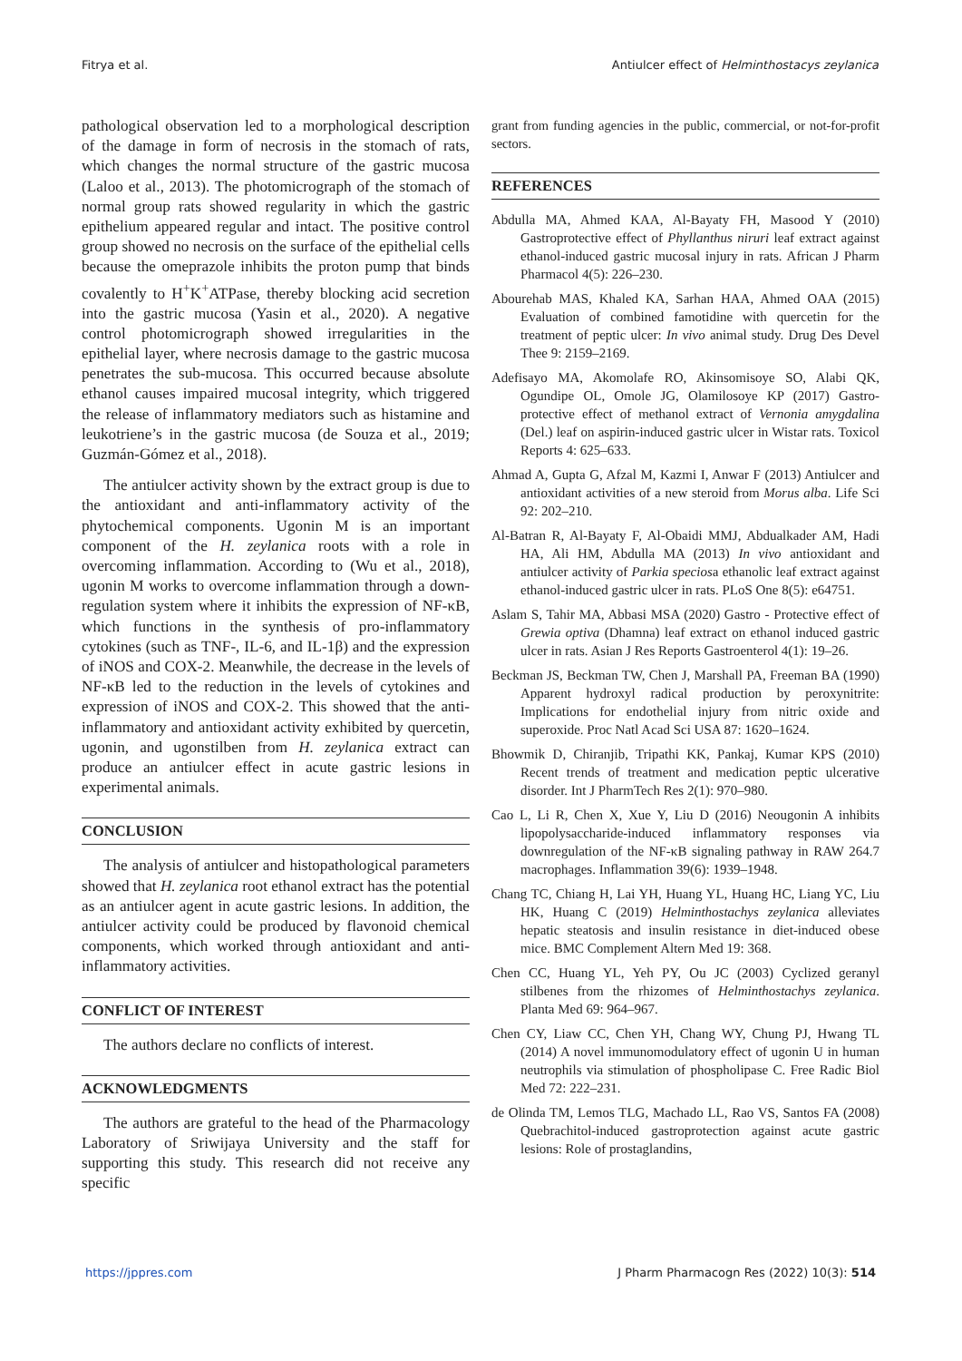Fitrya et al. Antiulcer effect of Helminthostacys zeylanica
pathological observation led to a morphological description of the damage in form of necrosis in the stomach of rats, which changes the normal structure of the gastric mucosa (Laloo et al., 2013). The photomicrograph of the stomach of normal group rats showed regularity in which the gastric epithelium appeared regular and intact. The positive control group showed no necrosis on the surface of the epithelial cells because the omeprazole inhibits the proton pump that binds covalently to H<sup>+</sup>K<sup>+</sup>ATPase, thereby blocking acid secretion into the gastric mucosa (Yasin et al., 2020). A negative control photomicrograph showed irregularities in the epithelial layer, where necrosis damage to the gastric mucosa penetrates the sub-mucosa. This occurred because absolute ethanol causes impaired mucosal integrity, which triggered the release of inflammatory mediators such as histamine and leukotriene’s in the gastric mucosa (de Souza et al., 2019; Guzmán-Gómez et al., 2018).
The antiulcer activity shown by the extract group is due to the antioxidant and anti-inflammatory activity of the phytochemical components. Ugonin M is an important component of the H. zeylanica roots with a role in overcoming inflammation. According to (Wu et al., 2018), ugonin M works to overcome inflammation through a down-regulation system where it inhibits the expression of NF-κB, which functions in the synthesis of pro-inflammatory cytokines (such as TNF-, IL-6, and IL-1β) and the expression of iNOS and COX-2. Meanwhile, the decrease in the levels of NF-κB led to the reduction in the levels of cytokines and expression of iNOS and COX-2. This showed that the anti-inflammatory and antioxidant activity exhibited by quercetin, ugonin, and ugonstilben from H. zeylanica extract can produce an antiulcer effect in acute gastric lesions in experimental animals.
CONCLUSION
The analysis of antiulcer and histopathological parameters showed that H. zeylanica root ethanol extract has the potential as an antiulcer agent in acute gastric lesions. In addition, the antiulcer activity could be produced by flavonoid chemical components, which worked through antioxidant and anti-inflammatory activities.
CONFLICT OF INTEREST
The authors declare no conflicts of interest.
ACKNOWLEDGMENTS
The authors are grateful to the head of the Pharmacology Laboratory of Sriwijaya University and the staff for supporting this study. This research did not receive any specific
grant from funding agencies in the public, commercial, or not-for-profit sectors.
REFERENCES
Abdulla MA, Ahmed KAA, Al-Bayaty FH, Masood Y (2010) Gastroprotective effect of Phyllanthus niruri leaf extract against ethanol-induced gastric mucosal injury in rats. African J Pharm Pharmacol 4(5): 226–230.
Abourehab MAS, Khaled KA, Sarhan HAA, Ahmed OAA (2015) Evaluation of combined famotidine with quercetin for the treatment of peptic ulcer: In vivo animal study. Drug Des Devel Thee 9: 2159–2169.
Adefisayo MA, Akomolafe RO, Akinsomisoye SO, Alabi QK, Ogundipe OL, Omole JG, Olamilosoye KP (2017) Gastro-protective effect of methanol extract of Vernonia amygdalina (Del.) leaf on aspirin-induced gastric ulcer in Wistar rats. Toxicol Reports 4: 625–633.
Ahmad A, Gupta G, Afzal M, Kazmi I, Anwar F (2013) Antiulcer and antioxidant activities of a new steroid from Morus alba. Life Sci 92: 202–210.
Al-Batran R, Al-Bayaty F, Al-Obaidi MMJ, Abdualkader AM, Hadi HA, Ali HM, Abdulla MA (2013) In vivo antioxidant and antiulcer activity of Parkia speciosa ethanolic leaf extract against ethanol-induced gastric ulcer in rats. PLoS One 8(5): e64751.
Aslam S, Tahir MA, Abbasi MSA (2020) Gastro - Protective effect of Grewia optiva (Dhamna) leaf extract on ethanol induced gastric ulcer in rats. Asian J Res Reports Gastroenterol 4(1): 19–26.
Beckman JS, Beckman TW, Chen J, Marshall PA, Freeman BA (1990) Apparent hydroxyl radical production by peroxynitrite: Implications for endothelial injury from nitric oxide and superoxide. Proc Natl Acad Sci USA 87: 1620–1624.
Bhowmik D, Chiranjib, Tripathi KK, Pankaj, Kumar KPS (2010) Recent trends of treatment and medication peptic ulcerative disorder. Int J PharmTech Res 2(1): 970–980.
Cao L, Li R, Chen X, Xue Y, Liu D (2016) Neougonin A inhibits lipopolysaccharide-induced inflammatory responses via downregulation of the NF-κB signaling pathway in RAW 264.7 macrophages. Inflammation 39(6): 1939–1948.
Chang TC, Chiang H, Lai YH, Huang YL, Huang HC, Liang YC, Liu HK, Huang C (2019) Helminthostachys zeylanica alleviates hepatic steatosis and insulin resistance in diet-induced obese mice. BMC Complement Altern Med 19: 368.
Chen CC, Huang YL, Yeh PY, Ou JC (2003) Cyclized geranyl stilbenes from the rhizomes of Helminthostachys zeylanica. Planta Med 69: 964–967.
Chen CY, Liaw CC, Chen YH, Chang WY, Chung PJ, Hwang TL (2014) A novel immunomodulatory effect of ugonin U in human neutrophils via stimulation of phospholipase C. Free Radic Biol Med 72: 222–231.
de Olinda TM, Lemos TLG, Machado LL, Rao VS, Santos FA (2008) Quebrachitol-induced gastroprotection against acute gastric lesions: Role of prostaglandins,
https://jppres.com J Pharm Pharmacogn Res (2022) 10(3): 514